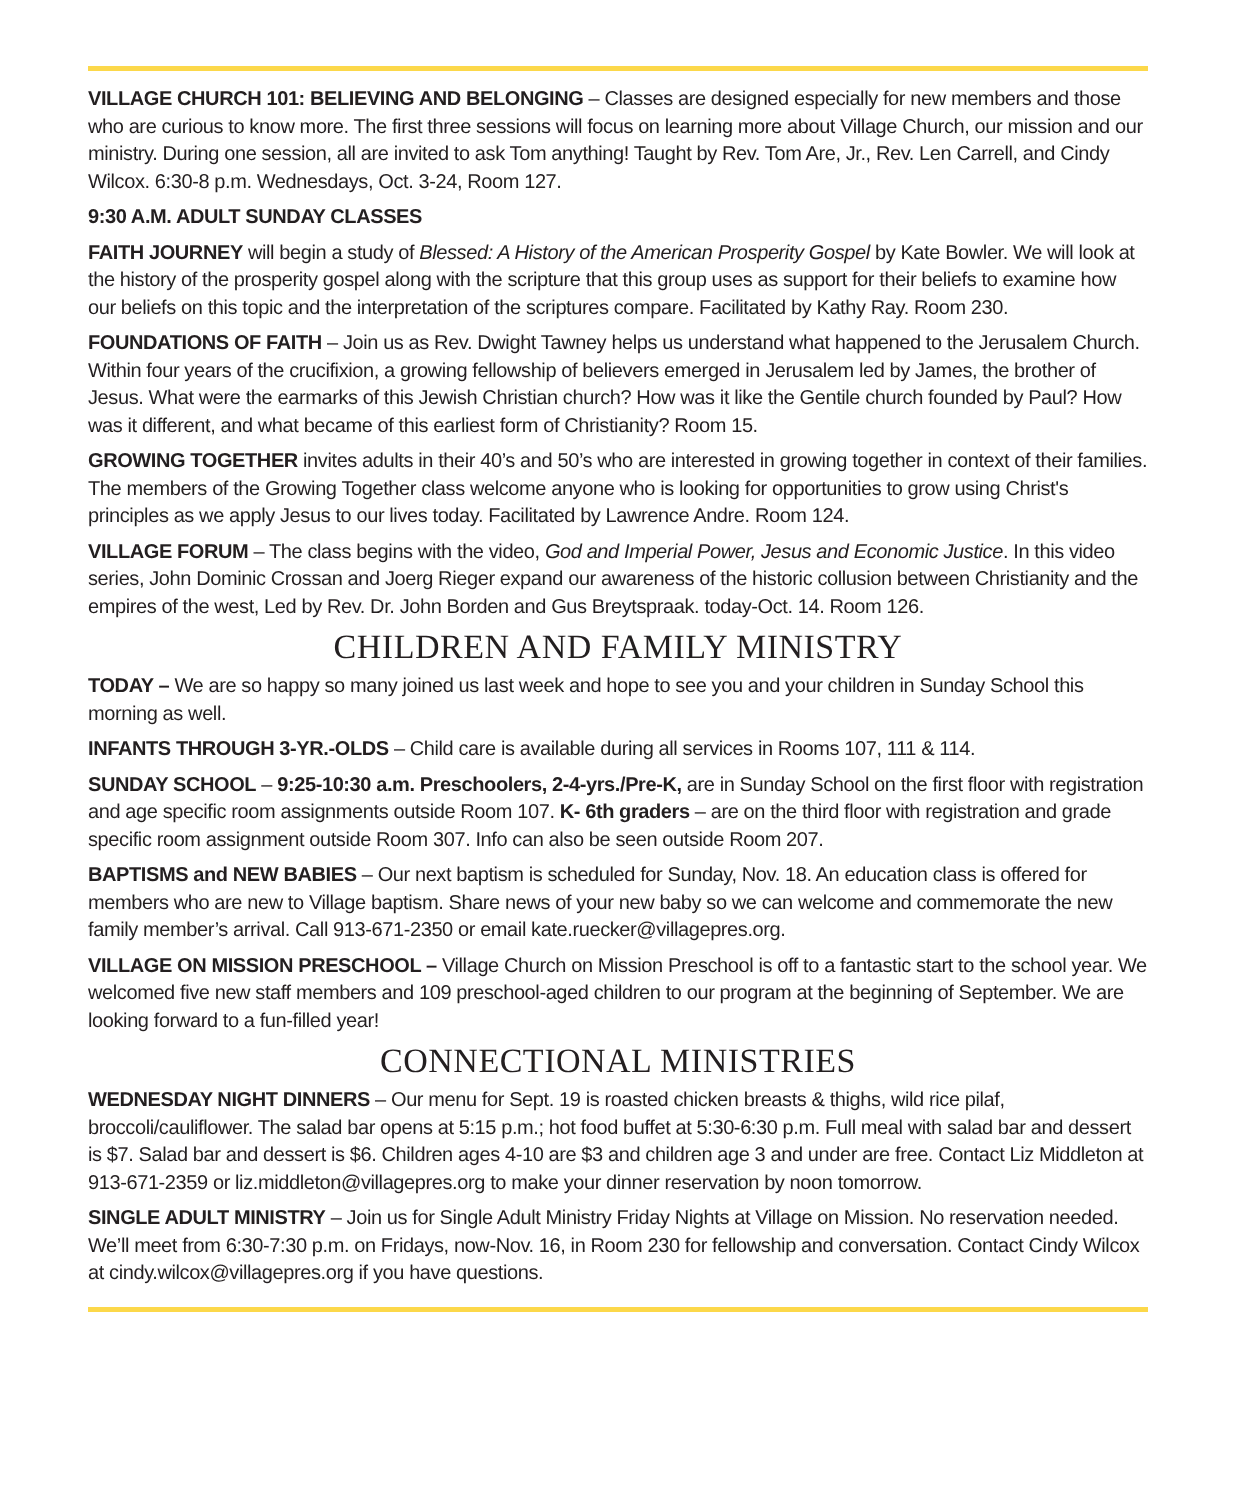VILLAGE CHURCH 101: BELIEVING AND BELONGING – Classes are designed especially for new members and those who are curious to know more. The first three sessions will focus on learning more about Village Church, our mission and our ministry. During one session, all are invited to ask Tom anything! Taught by Rev. Tom Are, Jr., Rev. Len Carrell, and Cindy Wilcox. 6:30-8 p.m. Wednesdays, Oct. 3-24, Room 127.
9:30 A.M. ADULT SUNDAY CLASSES
FAITH JOURNEY will begin a study of Blessed: A History of the American Prosperity Gospel by Kate Bowler. We will look at the history of the prosperity gospel along with the scripture that this group uses as support for their beliefs to examine how our beliefs on this topic and the interpretation of the scriptures compare. Facilitated by Kathy Ray. Room 230.
FOUNDATIONS OF FAITH – Join us as Rev. Dwight Tawney helps us understand what happened to the Jerusalem Church. Within four years of the crucifixion, a growing fellowship of believers emerged in Jerusalem led by James, the brother of Jesus. What were the earmarks of this Jewish Christian church? How was it like the Gentile church founded by Paul? How was it different, and what became of this earliest form of Christianity? Room 15.
GROWING TOGETHER invites adults in their 40’s and 50’s who are interested in growing together in context of their families. The members of the Growing Together class welcome anyone who is looking for opportunities to grow using Christ's principles as we apply Jesus to our lives today. Facilitated by Lawrence Andre. Room 124.
VILLAGE FORUM – The class begins with the video, God and Imperial Power, Jesus and Economic Justice. In this video series, John Dominic Crossan and Joerg Rieger expand our awareness of the historic collusion between Christianity and the empires of the west, Led by Rev. Dr. John Borden and Gus Breytspraak. today-Oct. 14. Room 126.
CHILDREN AND FAMILY MINISTRY
TODAY – We are so happy so many joined us last week and hope to see you and your children in Sunday School this morning as well.
INFANTS THROUGH 3-YR.-OLDS – Child care is available during all services in Rooms 107, 111 & 114.
SUNDAY SCHOOL – 9:25-10:30 a.m. Preschoolers, 2-4-yrs./Pre-K, are in Sunday School on the first floor with registration and age specific room assignments outside Room 107. K- 6th graders – are on the third floor with registration and grade specific room assignment outside Room 307. Info can also be seen outside Room 207.
BAPTISMS and NEW BABIES – Our next baptism is scheduled for Sunday, Nov. 18. An education class is offered for members who are new to Village baptism. Share news of your new baby so we can welcome and commemorate the new family member’s arrival. Call 913-671-2350 or email kate.ruecker@villagepres.org.
VILLAGE ON MISSION PRESCHOOL – Village Church on Mission Preschool is off to a fantastic start to the school year. We welcomed five new staff members and 109 preschool-aged children to our program at the beginning of September. We are looking forward to a fun-filled year!
CONNECTIONAL MINISTRIES
WEDNESDAY NIGHT DINNERS – Our menu for Sept. 19 is roasted chicken breasts & thighs, wild rice pilaf, broccoli/cauliflower. The salad bar opens at 5:15 p.m.; hot food buffet at 5:30-6:30 p.m. Full meal with salad bar and dessert is $7. Salad bar and dessert is $6. Children ages 4-10 are $3 and children age 3 and under are free. Contact Liz Middleton at 913-671-2359 or liz.middleton@villagepres.org to make your dinner reservation by noon tomorrow.
SINGLE ADULT MINISTRY – Join us for Single Adult Ministry Friday Nights at Village on Mission. No reservation needed. We’ll meet from 6:30-7:30 p.m. on Fridays, now-Nov. 16, in Room 230 for fellowship and conversation. Contact Cindy Wilcox at cindy.wilcox@villagepres.org if you have questions.